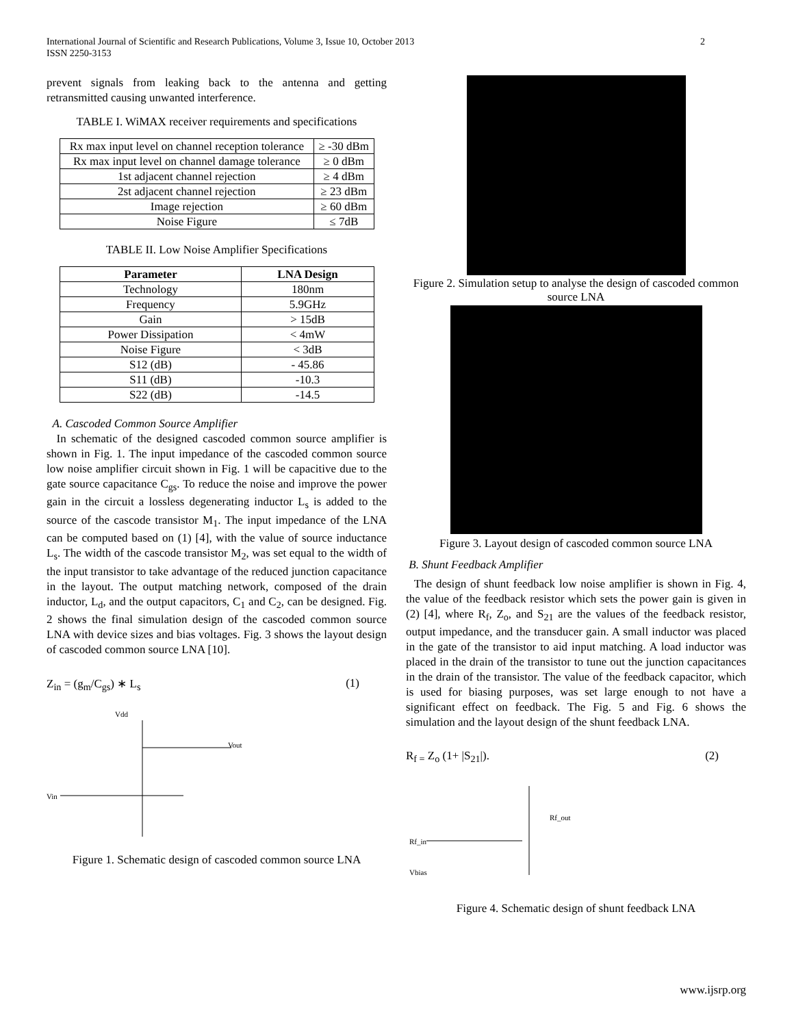International Journal of Scientific and Research Publications, Volume 3, Issue 10, October 2013
ISSN 2250-3153
2
prevent signals from leaking back to the antenna and getting retransmitted causing unwanted interference.
TABLE I. WiMAX receiver requirements and specifications
| Rx max input level on channel reception tolerance | ≥ -30 dBm |
| Rx max input level on channel damage tolerance | ≥ 0 dBm |
| 1st adjacent channel rejection | ≥ 4 dBm |
| 2st adjacent channel rejection | ≥ 23 dBm |
| Image rejection | ≥ 60 dBm |
| Noise Figure | ≤ 7dB |
TABLE II. Low Noise Amplifier Specifications
| Parameter | LNA Design |
| --- | --- |
| Technology | 180nm |
| Frequency | 5.9GHz |
| Gain | > 15dB |
| Power Dissipation | < 4mW |
| Noise Figure | < 3dB |
| S12 (dB) | - 45.86 |
| S11 (dB) | -10.3 |
| S22 (dB) | -14.5 |
A. Cascoded Common Source Amplifier
In schematic of the designed cascoded common source amplifier is shown in Fig. 1. The input impedance of the cascoded common source low noise amplifier circuit shown in Fig. 1 will be capacitive due to the gate source capacitance C<sub>gs</sub>. To reduce the noise and improve the power gain in the circuit a lossless degenerating inductor L<sub>s</sub> is added to the source of the cascode transistor M<sub>1</sub>. The input impedance of the LNA can be computed based on (1) [4], with the value of source inductance L<sub>s</sub>. The width of the cascode transistor M<sub>2</sub>, was set equal to the width of the input transistor to take advantage of the reduced junction capacitance in the layout. The output matching network, composed of the drain inductor, L<sub>d</sub>, and the output capacitors, C<sub>1</sub> and C<sub>2</sub>, can be designed. Fig. 2 shows the final simulation design of the cascoded common source LNA with device sizes and bias voltages. Fig. 3 shows the layout design of cascoded common source LNA [10].
Z<sub>in</sub> = (g<sub>m</sub>/C<sub>gs</sub>) ∗ L<sub>s</sub> (1)
Vdd
Vin
Vout
Figure 1. Schematic design of cascoded common source LNA
Figure 2. Simulation setup to analyse the design of cascoded common source LNA
Figure 3. Layout design of cascoded common source LNA
B. Shunt Feedback Amplifier
The design of shunt feedback low noise amplifier is shown in Fig. 4, the value of the feedback resistor which sets the power gain is given in (2) [4], where R<sub>f</sub>, Z<sub>o</sub>, and S<sub>21</sub> are the values of the feedback resistor, output impedance, and the transducer gain. A small inductor was placed in the gate of the transistor to aid input matching. A load inductor was placed in the drain of the transistor to tune out the junction capacitances in the drain of the transistor. The value of the feedback capacitor, which is used for biasing purposes, was set large enough to not have a significant effect on feedback. The Fig. 5 and Fig. 6 shows the simulation and the layout design of the shunt feedback LNA.
R<sub>f =</sub> Z<sub>o</sub> (1+ |S<sub>21</sub>|). (2)
Rf_in
Rf_out
Vbias
Figure 4. Schematic design of shunt feedback LNA
www.ijsrp.org